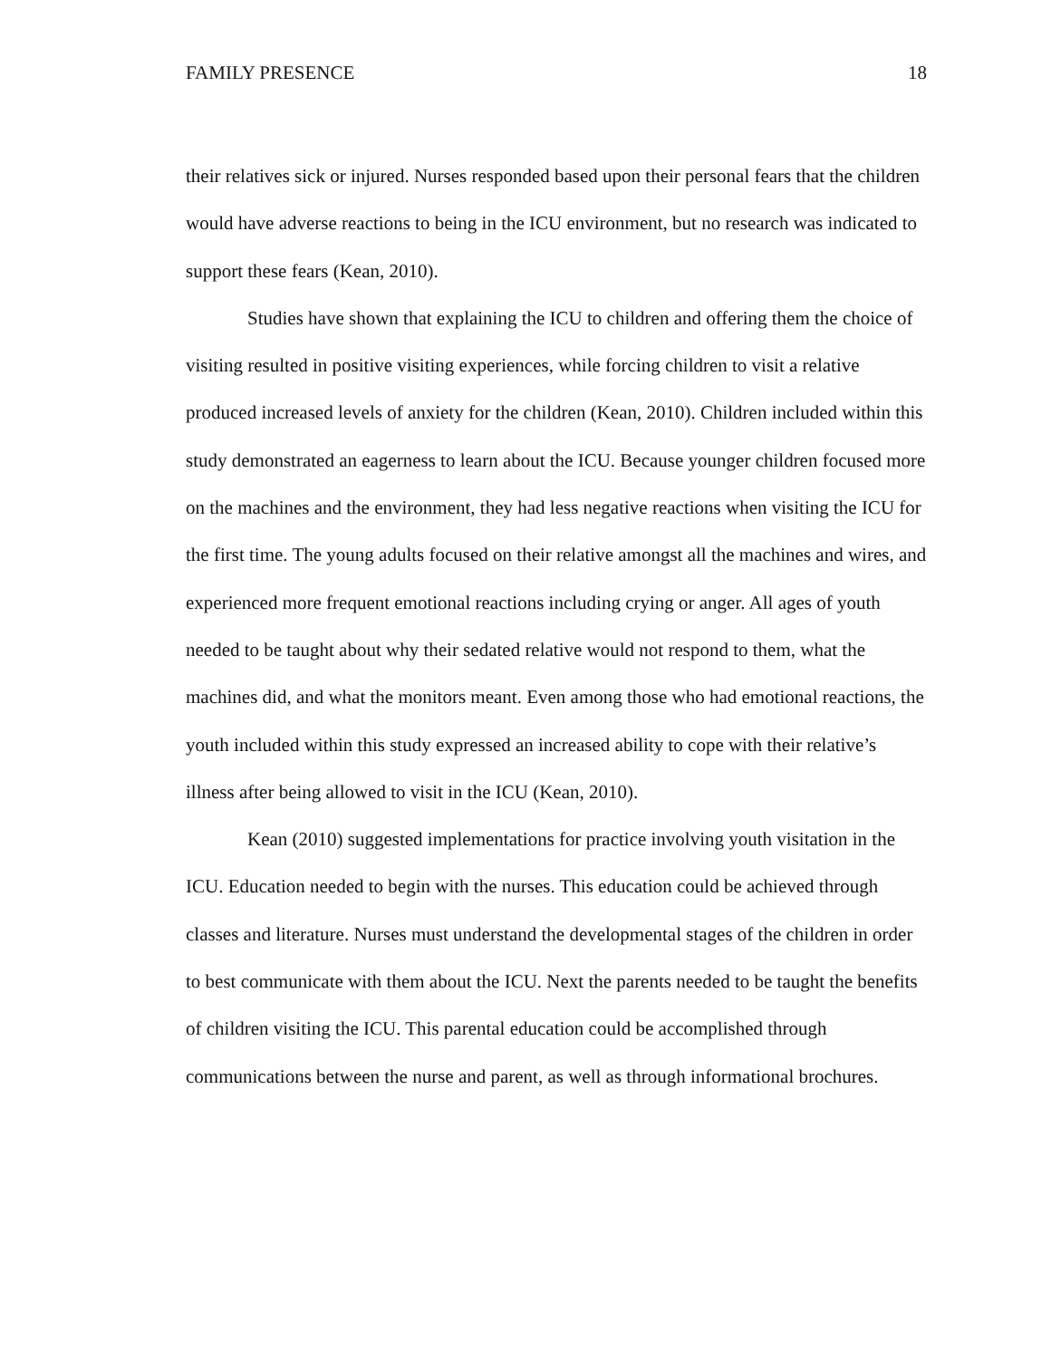FAMILY PRESENCE 18
their relatives sick or injured. Nurses responded based upon their personal fears that the children would have adverse reactions to being in the ICU environment, but no research was indicated to support these fears (Kean, 2010).
Studies have shown that explaining the ICU to children and offering them the choice of visiting resulted in positive visiting experiences, while forcing children to visit a relative produced increased levels of anxiety for the children (Kean, 2010). Children included within this study demonstrated an eagerness to learn about the ICU. Because younger children focused more on the machines and the environment, they had less negative reactions when visiting the ICU for the first time. The young adults focused on their relative amongst all the machines and wires, and experienced more frequent emotional reactions including crying or anger. All ages of youth needed to be taught about why their sedated relative would not respond to them, what the machines did, and what the monitors meant. Even among those who had emotional reactions, the youth included within this study expressed an increased ability to cope with their relative’s illness after being allowed to visit in the ICU (Kean, 2010).
Kean (2010) suggested implementations for practice involving youth visitation in the ICU. Education needed to begin with the nurses. This education could be achieved through classes and literature. Nurses must understand the developmental stages of the children in order to best communicate with them about the ICU. Next the parents needed to be taught the benefits of children visiting the ICU. This parental education could be accomplished through communications between the nurse and parent, as well as through informational brochures.